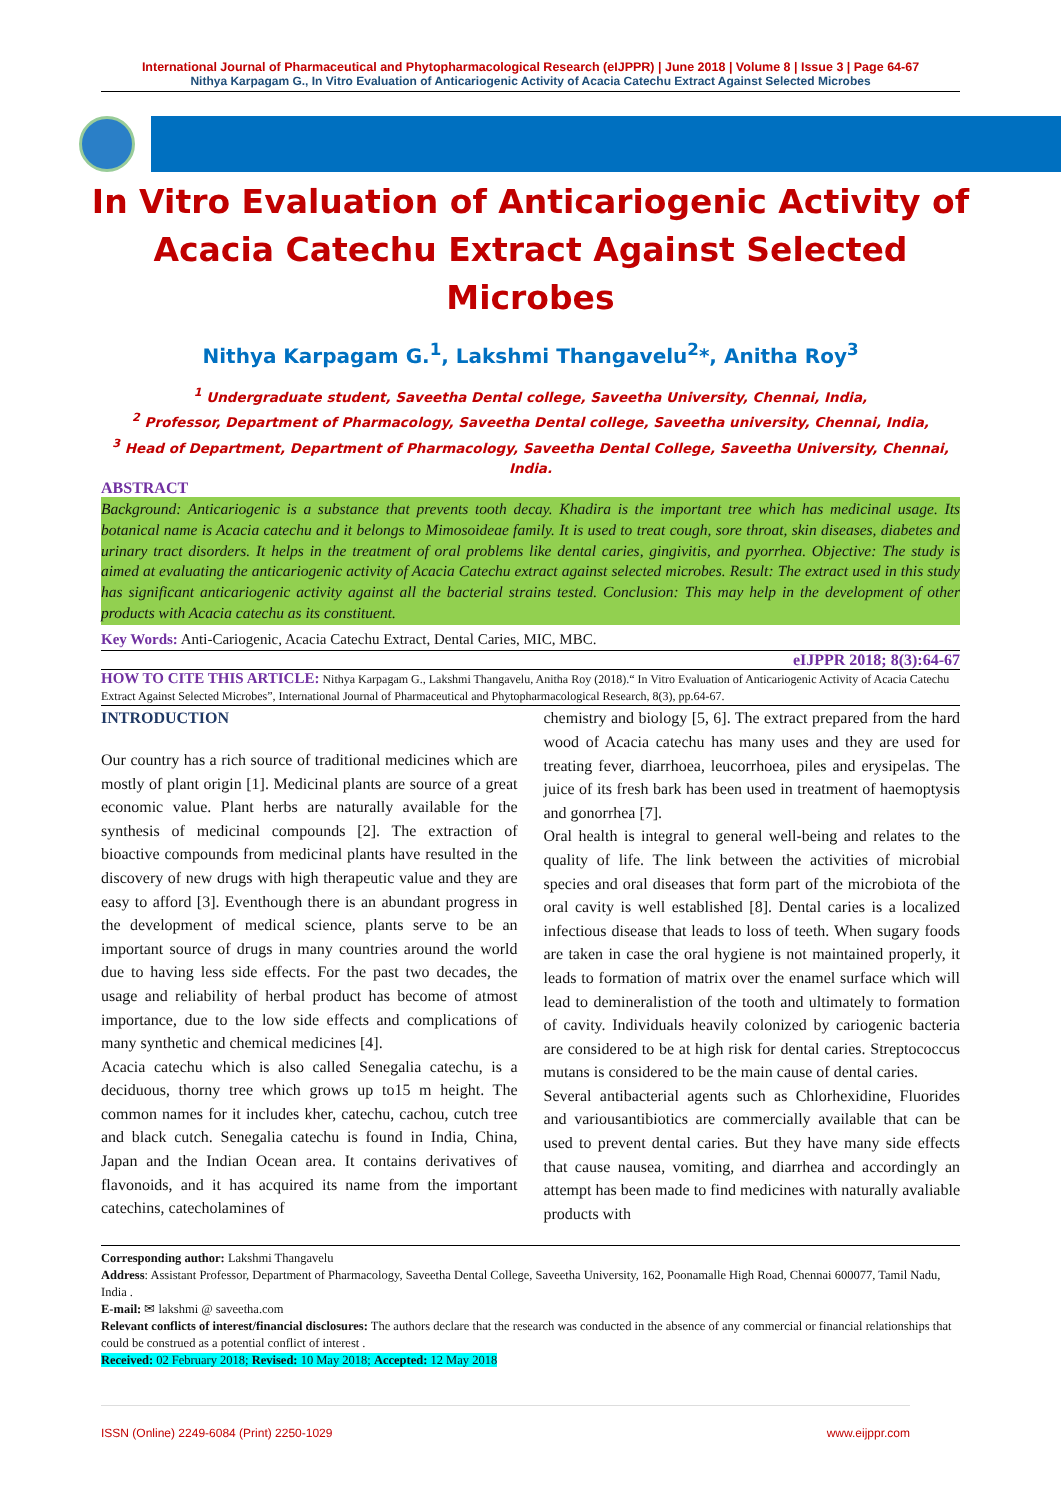International Journal of Pharmaceutical and Phytopharmacological Research (eIJPPR) | June 2018 | Volume 8 | Issue 3 | Page 64-67
Nithya Karpagam G., In Vitro Evaluation of Anticariogenic Activity of Acacia Catechu Extract Against Selected Microbes
In Vitro Evaluation of Anticariogenic Activity of Acacia Catechu Extract Against Selected Microbes
Nithya Karpagam G.<sup>1</sup>, Lakshmi Thangavelu<sup>2</sup>*, Anitha Roy<sup>3</sup>
<sup>1</sup> Undergraduate student, Saveetha Dental college, Saveetha University, Chennai, India,
<sup>2</sup> Professor, Department of Pharmacology, Saveetha Dental college, Saveetha university, Chennai, India,
<sup>3</sup> Head of Department, Department of Pharmacology, Saveetha Dental College, Saveetha University, Chennai, India.
ABSTRACT
Background: Anticariogenic is a substance that prevents tooth decay. Khadira is the important tree which has medicinal usage. Its botanical name is Acacia catechu and it belongs to Mimosoideae family. It is used to treat cough, sore throat, skin diseases, diabetes and urinary tract disorders. It helps in the treatment of oral problems like dental caries, gingivitis, and pyorrhea. Objective: The study is aimed at evaluating the anticariogenic activity of Acacia Catechu extract against selected microbes. Result: The extract used in this study has significant anticariogenic activity against all the bacterial strains tested. Conclusion: This may help in the development of other products with Acacia catechu as its constituent.
Key Words: Anti-Cariogenic, Acacia Catechu Extract, Dental Caries, MIC, MBC.
eIJPPR 2018; 8(3):64-67
HOW TO CITE THIS ARTICLE: Nithya Karpagam G., Lakshmi Thangavelu, Anitha Roy (2018).“ In Vitro Evaluation of Anticariogenic Activity of Acacia Catechu Extract Against Selected Microbes”, International Journal of Pharmaceutical and Phytopharmacological Research, 8(3), pp.64-67.
INTRODUCTION
Our country has a rich source of traditional medicines which are mostly of plant origin [1]. Medicinal plants are source of a great economic value. Plant herbs are naturally available for the synthesis of medicinal compounds [2]. The extraction of bioactive compounds from medicinal plants have resulted in the discovery of new drugs with high therapeutic value and they are easy to afford [3]. Eventhough there is an abundant progress in the development of medical science, plants serve to be an important source of drugs in many countries around the world due to having less side effects. For the past two decades, the usage and reliability of herbal product has become of atmost importance, due to the low side effects and complications of many synthetic and chemical medicines [4].
Acacia catechu which is also called Senegalia catechu, is a deciduous, thorny tree which grows up to15 m height. The common names for it includes kher, catechu, cachou, cutch tree and black cutch. Senegalia catechu is found in India, China, Japan and the Indian Ocean area. It contains derivatives of flavonoids, and it has acquired its name from the important catechins, catecholamines of
chemistry and biology [5, 6]. The extract prepared from the hard wood of Acacia catechu has many uses and they are used for treating fever, diarrhoea, leucorrhoea, piles and erysipelas. The juice of its fresh bark has been used in treatment of haemoptysis and gonorrhea [7].
Oral health is integral to general well-being and relates to the quality of life. The link between the activities of microbial species and oral diseases that form part of the microbiota of the oral cavity is well established [8]. Dental caries is a localized infectious disease that leads to loss of teeth. When sugary foods are taken in case the oral hygiene is not maintained properly, it leads to formation of matrix over the enamel surface which will lead to demineralistion of the tooth and ultimately to formation of cavity. Individuals heavily colonized by cariogenic bacteria are considered to be at high risk for dental caries. Streptococcus mutans is considered to be the main cause of dental caries.
Several antibacterial agents such as Chlorhexidine, Fluorides and variousantibiotics are commercially available that can be used to prevent dental caries. But they have many side effects that cause nausea, vomiting, and diarrhea and accordingly an attempt has been made to find medicines with naturally avaliable products with
Corresponding author: Lakshmi Thangavelu
Address: Assistant Professor, Department of Pharmacology, Saveetha Dental College, Saveetha University, 162, Poonamalle High Road, Chennai 600077, Tamil Nadu, India .
E-mail: ✉ lakshmi @ saveetha.com
Relevant conflicts of interest/financial disclosures: The authors declare that the research was conducted in the absence of any commercial or financial relationships that could be construed as a potential conflict of interest .
Received: 02 February 2018; Revised: 10 May 2018; Accepted: 12 May 2018
ISSN (Online) 2249-6084 (Print) 2250-1029 www.eijppr.com